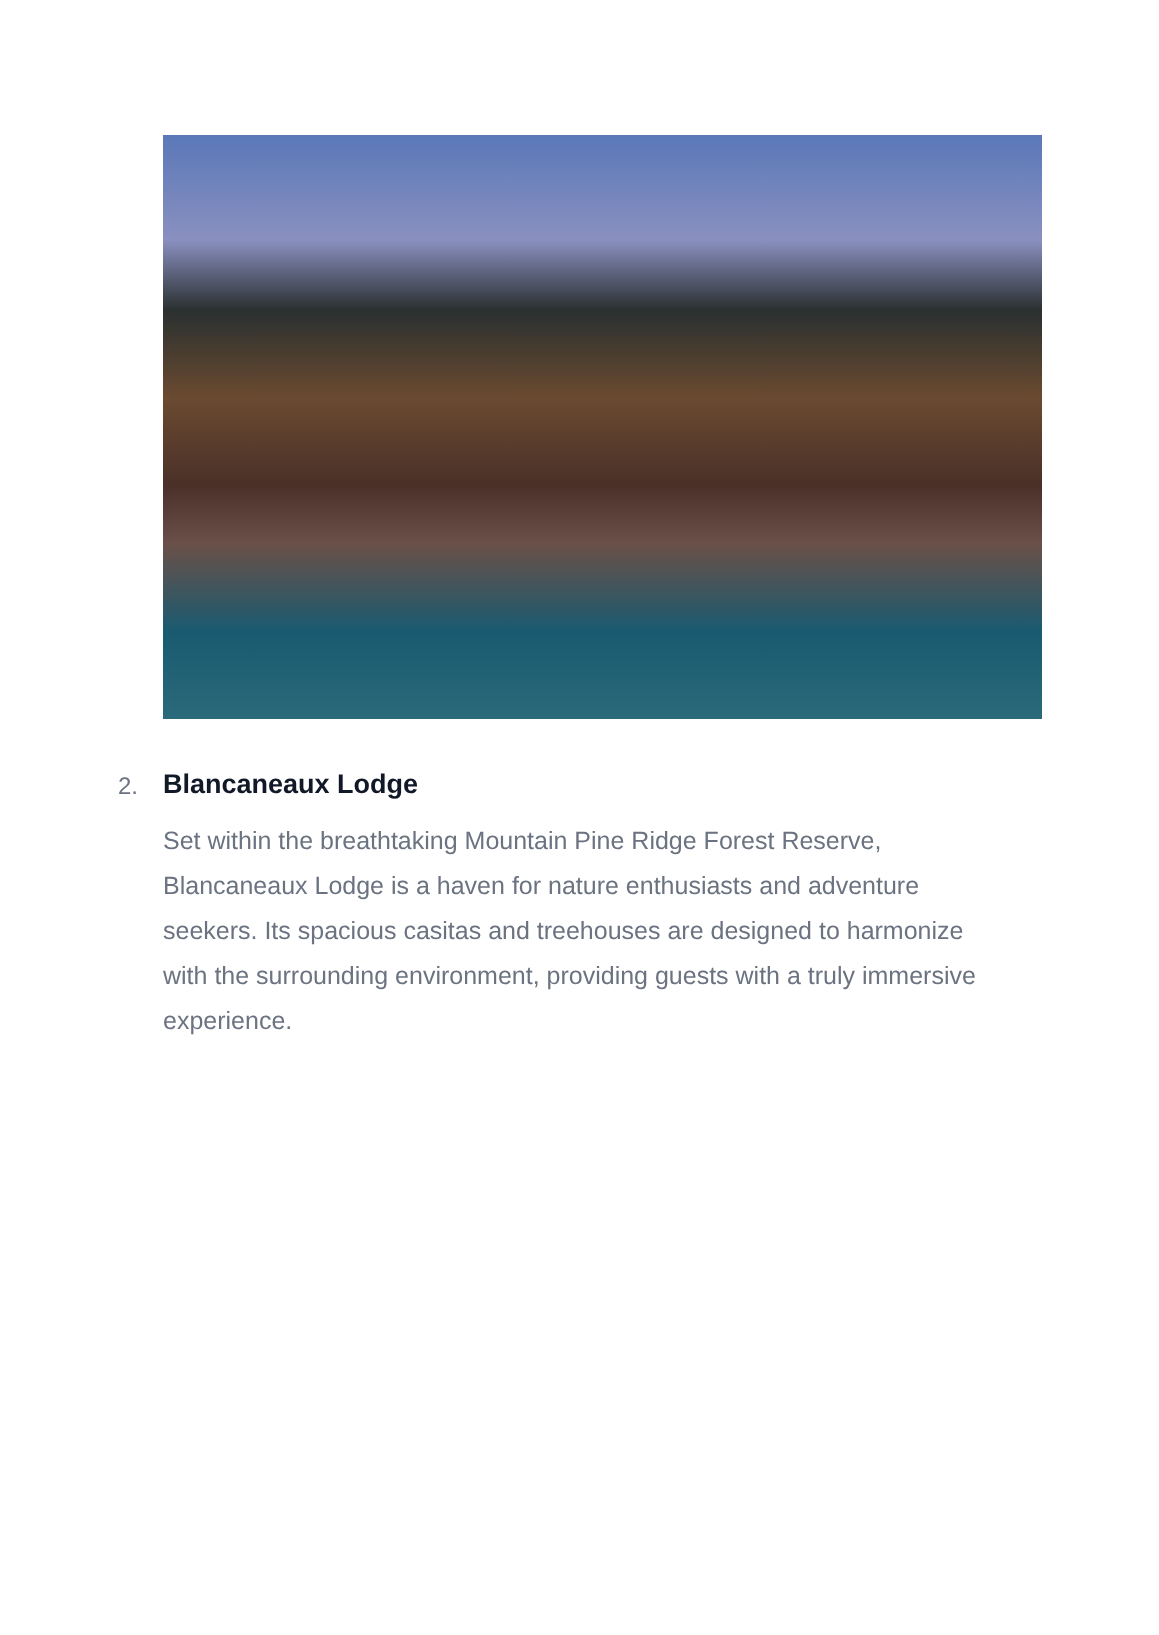2.
Blancaneaux Lodge
Set within the breathtaking Mountain Pine Ridge Forest Reserve, Blancaneaux Lodge is a haven for nature enthusiasts and adventure seekers. Its spacious casitas and treehouses are designed to harmonize with the surrounding environment, providing guests with a truly immersive experience.